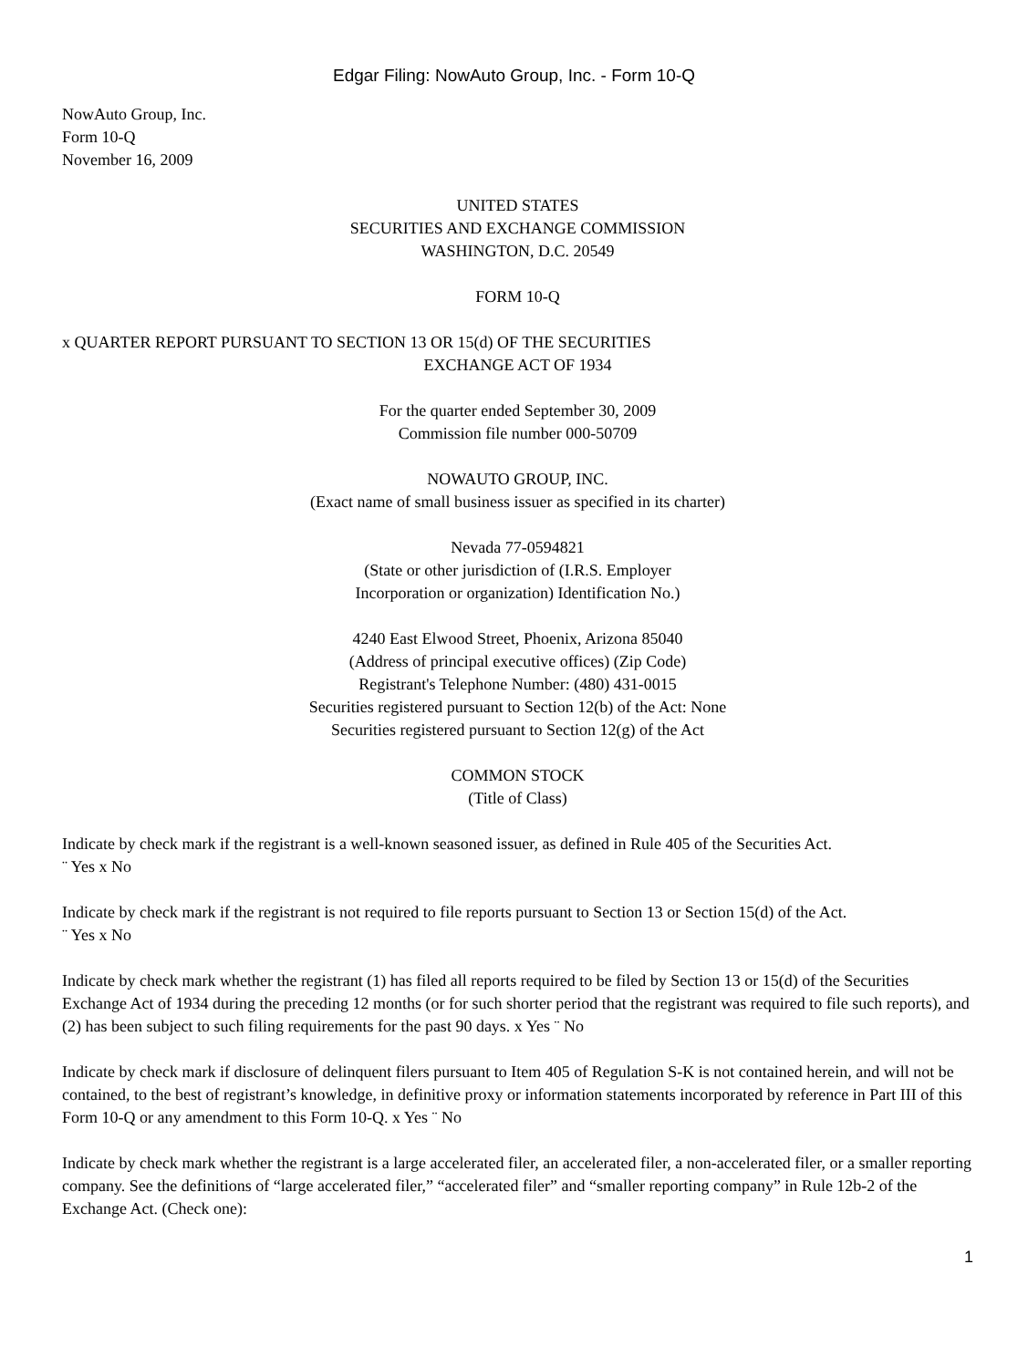Edgar Filing: NowAuto Group, Inc. - Form 10-Q
NowAuto Group, Inc.
Form 10-Q
November 16, 2009
UNITED STATES
SECURITIES AND EXCHANGE COMMISSION
WASHINGTON, D.C. 20549
FORM 10-Q
x QUARTER REPORT PURSUANT TO SECTION 13 OR 15(d) OF THE SECURITIES
EXCHANGE ACT OF 1934
For the quarter ended September 30, 2009
Commission file number 000-50709
NOWAUTO GROUP, INC.
(Exact name of small business issuer as specified in its charter)
Nevada 77-0594821
(State or other jurisdiction of (I.R.S. Employer
Incorporation or organization) Identification No.)
4240 East Elwood Street, Phoenix, Arizona 85040
(Address of principal executive offices) (Zip Code)
Registrant's Telephone Number: (480) 431-0015
Securities registered pursuant to Section 12(b) of the Act: None
Securities registered pursuant to Section 12(g) of the Act
COMMON STOCK
(Title of Class)
Indicate by check mark if the registrant is a well-known seasoned issuer, as defined in Rule 405 of the Securities Act.
¨ Yes x No
Indicate by check mark if the registrant is not required to file reports pursuant to Section 13 or Section 15(d) of the Act.
¨ Yes x No
Indicate by check mark whether the registrant (1) has filed all reports required to be filed by Section 13 or 15(d) of the Securities Exchange Act of 1934 during the preceding 12 months (or for such shorter period that the registrant was required to file such reports), and (2) has been subject to such filing requirements for the past 90 days. x Yes ¨ No
Indicate by check mark if disclosure of delinquent filers pursuant to Item 405 of Regulation S-K is not contained herein, and will not be contained, to the best of registrant’s knowledge, in definitive proxy or information statements incorporated by reference in Part III of this Form 10-Q or any amendment to this Form 10-Q. x Yes ¨ No
Indicate by check mark whether the registrant is a large accelerated filer, an accelerated filer, a non-accelerated filer, or a smaller reporting company. See the definitions of “large accelerated filer,” “accelerated filer” and “smaller reporting company” in Rule 12b-2 of the Exchange Act. (Check one):
1